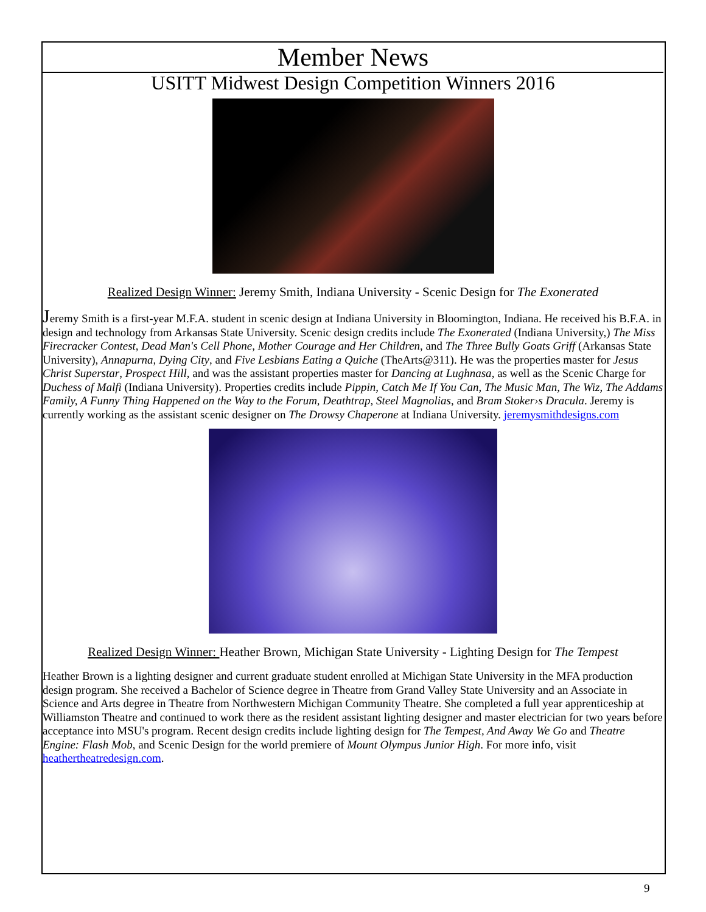Member News
USITT Midwest Design Competition Winners 2016
Realized Design Winner: Jeremy Smith, Indiana University - Scenic Design for The Exonerated
Jeremy Smith is a first-year M.F.A. student in scenic design at Indiana University in Bloomington, Indiana. He received his B.F.A. in design and technology from Arkansas State University. Scenic design credits include The Exonerated (Indiana University,) The Miss Firecracker Contest, Dead Man's Cell Phone, Mother Courage and Her Children, and The Three Bully Goats Griff (Arkansas State University), Annapurna, Dying City, and Five Lesbians Eating a Quiche (TheArts@311). He was the properties master for Jesus Christ Superstar, Prospect Hill, and was the assistant properties master for Dancing at Lughnasa, as well as the Scenic Charge for Duchess of Malfi (Indiana University). Properties credits include Pippin, Catch Me If You Can, The Music Man, The Wiz, The Addams Family, A Funny Thing Happened on the Way to the Forum, Deathtrap, Steel Magnolias, and Bram Stoker›s Dracula. Jeremy is currently working as the assistant scenic designer on The Drowsy Chaperone at Indiana University. jeremysmithdesigns.com
Realized Design Winner: Heather Brown, Michigan State University - Lighting Design for The Tempest
Heather Brown is a lighting designer and current graduate student enrolled at Michigan State University in the MFA production design program. She received a Bachelor of Science degree in Theatre from Grand Valley State University and an Associate in Science and Arts degree in Theatre from Northwestern Michigan Community Theatre. She completed a full year apprenticeship at Williamston Theatre and continued to work there as the resident assistant lighting designer and master electrician for two years before acceptance into MSU's program. Recent design credits include lighting design for The Tempest, And Away We Go and Theatre Engine: Flash Mob, and Scenic Design for the world premiere of Mount Olympus Junior High. For more info, visit heathertheatredesign.com.
9